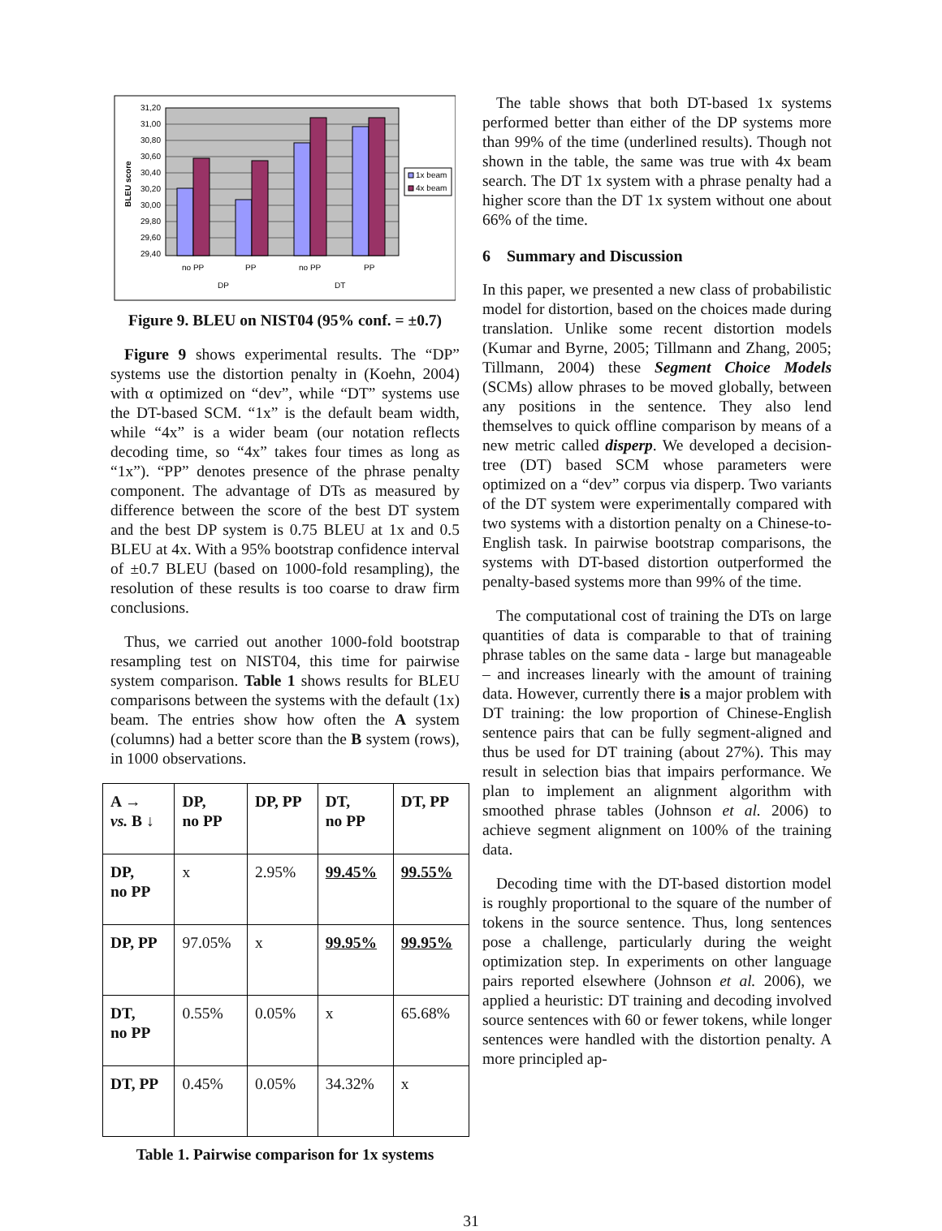31,20
31,00
30,80
30,60
30,40
30,20
30,00
29,80
29,60
29,40
BLEU score
1x beam
4x beam
no PP
PP
no PP
PP
DP
DT
Figure 9. BLEU on NIST04 (95% conf. = ±0.7)
Figure 9 shows experimental results. The “DP” systems use the distortion penalty in (Koehn, 2004) with α optimized on “dev”, while “DT” systems use the DT-based SCM. “1x” is the default beam width, while “4x” is a wider beam (our notation reflects decoding time, so “4x” takes four times as long as “1x”). “PP” denotes presence of the phrase penalty component. The advantage of DTs as measured by difference between the score of the best DT system and the best DP system is 0.75 BLEU at 1x and 0.5 BLEU at 4x. With a 95% bootstrap confidence interval of ±0.7 BLEU (based on 1000-fold resampling), the resolution of these results is too coarse to draw firm conclusions.
Thus, we carried out another 1000-fold bootstrap resampling test on NIST04, this time for pairwise system comparison. Table 1 shows results for BLEU comparisons between the systems with the default (1x) beam. The entries show how often the A system (columns) had a better score than the B system (rows), in 1000 observations.
| A → vs. B ↓ | DP, no PP | DP, PP | DT, no PP | DT, PP |
| DP, no PP | x | 2.95% | 99.45% | 99.55% |
| DP, PP | 97.05% | x | 99.95% | 99.95% |
| DT, no PP | 0.55% | 0.05% | x | 65.68% |
| DT, PP | 0.45% | 0.05% | 34.32% | x |
Table 1. Pairwise comparison for 1x systems
The table shows that both DT-based 1x systems performed better than either of the DP systems more than 99% of the time (underlined results). Though not shown in the table, the same was true with 4x beam search. The DT 1x system with a phrase penalty had a higher score than the DT 1x system without one about 66% of the time.
6 Summary and Discussion
In this paper, we presented a new class of probabilistic model for distortion, based on the choices made during translation. Unlike some recent distortion models (Kumar and Byrne, 2005; Tillmann and Zhang, 2005; Tillmann, 2004) these Segment Choice Models (SCMs) allow phrases to be moved globally, between any positions in the sentence. They also lend themselves to quick offline comparison by means of a new metric called disperp. We developed a decision-tree (DT) based SCM whose parameters were optimized on a “dev” corpus via disperp. Two variants of the DT system were experimentally compared with two systems with a distortion penalty on a Chinese-to-English task. In pairwise bootstrap comparisons, the systems with DT-based distortion outperformed the penalty-based systems more than 99% of the time.
The computational cost of training the DTs on large quantities of data is comparable to that of training phrase tables on the same data - large but manageable – and increases linearly with the amount of training data. However, currently there is a major problem with DT training: the low proportion of Chinese-English sentence pairs that can be fully segment-aligned and thus be used for DT training (about 27%). This may result in selection bias that impairs performance. We plan to implement an alignment algorithm with smoothed phrase tables (Johnson et al. 2006) to achieve segment alignment on 100% of the training data.
Decoding time with the DT-based distortion model is roughly proportional to the square of the number of tokens in the source sentence. Thus, long sentences pose a challenge, particularly during the weight optimization step. In experiments on other language pairs reported elsewhere (Johnson et al. 2006), we applied a heuristic: DT training and decoding involved source sentences with 60 or fewer tokens, while longer sentences were handled with the distortion penalty. A more principled ap-
31